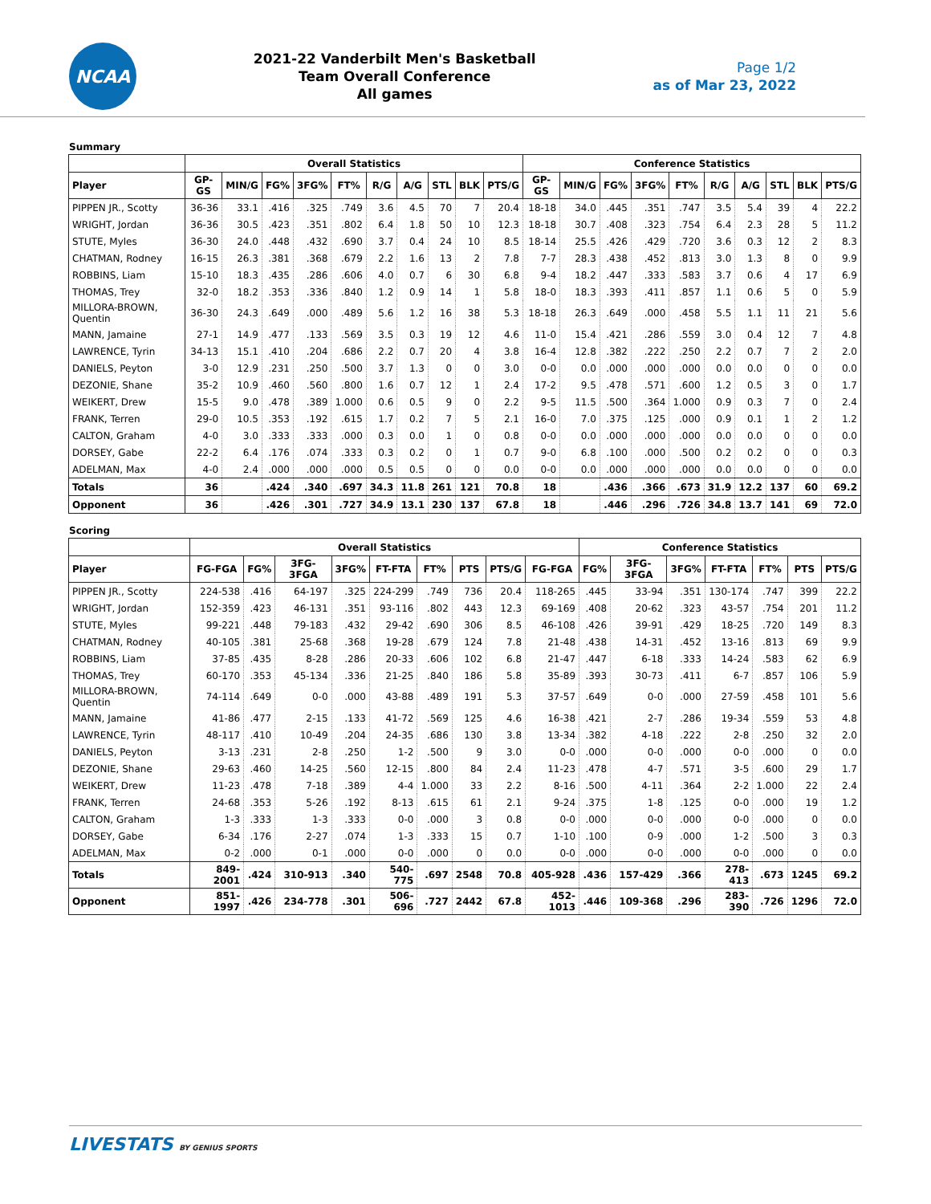NCAA
2021-22 Vanderbilt Men's Basketball
Team Overall Conference
All games
Page 1/2
as of Mar 23, 2022
Summary
| | Overall Statistics | | | | | | | | | | Conference Statistics | | | | | | | | | |
| --- | --- | --- | --- | --- | --- | --- | --- | --- | --- | --- | --- | --- | --- | --- | --- | --- | --- | --- | --- | --- |
| Player | GP-GS | MIN/G | FG% | 3FG% | FT% | R/G | A/G | STL | BLK | PTS/G | GP-GS | MIN/G | FG% | 3FG% | FT% | R/G | A/G | STL | BLK | PTS/G |
| PIPPEN JR., Scotty | 36-36 | 33.1 | .416 | .325 | .749 | 3.6 | 4.5 | 70 | 7 | 20.4 | 18-18 | 34.0 | .445 | .351 | .747 | 3.5 | 5.4 | 39 | 4 | 22.2 |
| WRIGHT, Jordan | 36-36 | 30.5 | .423 | .351 | .802 | 6.4 | 1.8 | 50 | 10 | 12.3 | 18-18 | 30.7 | .408 | .323 | .754 | 6.4 | 2.3 | 28 | 5 | 11.2 |
| STUTE, Myles | 36-30 | 24.0 | .448 | .432 | .690 | 3.7 | 0.4 | 24 | 10 | 8.5 | 18-14 | 25.5 | .426 | .429 | .720 | 3.6 | 0.3 | 12 | 2 | 8.3 |
| CHATMAN, Rodney | 16-15 | 26.3 | .381 | .368 | .679 | 2.2 | 1.6 | 13 | 2 | 7.8 | 7-7 | 28.3 | .438 | .452 | .813 | 3.0 | 1.3 | 8 | 0 | 9.9 |
| ROBBINS, Liam | 15-10 | 18.3 | .435 | .286 | .606 | 4.0 | 0.7 | 6 | 30 | 6.8 | 9-4 | 18.2 | .447 | .333 | .583 | 3.7 | 0.6 | 4 | 17 | 6.9 |
| THOMAS, Trey | 32-0 | 18.2 | .353 | .336 | .840 | 1.2 | 0.9 | 14 | 1 | 5.8 | 18-0 | 18.3 | .393 | .411 | .857 | 1.1 | 0.6 | 5 | 0 | 5.9 |
| MILLORA-BROWN, Quentin | 36-30 | 24.3 | .649 | .000 | .489 | 5.6 | 1.2 | 16 | 38 | 5.3 | 18-18 | 26.3 | .649 | .000 | .458 | 5.5 | 1.1 | 11 | 21 | 5.6 |
| MANN, Jamaine | 27-1 | 14.9 | .477 | .133 | .569 | 3.5 | 0.3 | 19 | 12 | 4.6 | 11-0 | 15.4 | .421 | .286 | .559 | 3.0 | 0.4 | 12 | 7 | 4.8 |
| LAWRENCE, Tyrin | 34-13 | 15.1 | .410 | .204 | .686 | 2.2 | 0.7 | 20 | 4 | 3.8 | 16-4 | 12.8 | .382 | .222 | .250 | 2.2 | 0.7 | 7 | 2 | 2.0 |
| DANIELS, Peyton | 3-0 | 12.9 | .231 | .250 | .500 | 3.7 | 1.3 | 0 | 0 | 3.0 | 0-0 | 0.0 | .000 | .000 | .000 | 0.0 | 0.0 | 0 | 0 | 0.0 |
| DEZONIE, Shane | 35-2 | 10.9 | .460 | .560 | .800 | 1.6 | 0.7 | 12 | 1 | 2.4 | 17-2 | 9.5 | .478 | .571 | .600 | 1.2 | 0.5 | 3 | 0 | 1.7 |
| WEIKERT, Drew | 15-5 | 9.0 | .478 | .389 | 1.000 | 0.6 | 0.5 | 9 | 0 | 2.2 | 9-5 | 11.5 | .500 | .364 | 1.000 | 0.9 | 0.3 | 7 | 0 | 2.4 |
| FRANK, Terren | 29-0 | 10.5 | .353 | .192 | .615 | 1.7 | 0.2 | 7 | 5 | 2.1 | 16-0 | 7.0 | .375 | .125 | .000 | 0.9 | 0.1 | 1 | 2 | 1.2 |
| CALTON, Graham | 4-0 | 3.0 | .333 | .333 | .000 | 0.3 | 0.0 | 1 | 0 | 0.8 | 0-0 | 0.0 | .000 | .000 | .000 | 0.0 | 0.0 | 0 | 0 | 0.0 |
| DORSEY, Gabe | 22-2 | 6.4 | .176 | .074 | .333 | 0.3 | 0.2 | 0 | 1 | 0.7 | 9-0 | 6.8 | .100 | .000 | .500 | 0.2 | 0.2 | 0 | 0 | 0.3 |
| ADELMAN, Max | 4-0 | 2.4 | .000 | .000 | .000 | 0.5 | 0.5 | 0 | 0 | 0.0 | 0-0 | 0.0 | .000 | .000 | .000 | 0.0 | 0.0 | 0 | 0 | 0.0 |
| Totals | 36 | | .424 | .340 | .697 | 34.3 | 11.8 | 261 | 121 | 70.8 | 18 | | .436 | .366 | .673 | 31.9 | 12.2 | 137 | 60 | 69.2 |
| Opponent | 36 | | .426 | .301 | .727 | 34.9 | 13.1 | 230 | 137 | 67.8 | 18 | | .446 | .296 | .726 | 34.8 | 13.7 | 141 | 69 | 72.0 |
Scoring
| | Overall Statistics | | | | | | | | | Conference Statistics | | | | | | |
| --- | --- | --- | --- | --- | --- | --- | --- | --- | --- | --- | --- | --- | --- | --- | --- | --- |
| Player | FG-FGA | FG% | 3FG-3FGA | 3FG% | FT-FTA | FT% | PTS | PTS/G | FG-FGA | FG% | 3FG-3FGA | 3FG% | FT-FTA | FT% | PTS | PTS/G |
| PIPPEN JR., Scotty | 224-538 | .416 | 64-197 | .325 | 224-299 | .749 | 736 | 20.4 | 118-265 | .445 | 33-94 | .351 | 130-174 | .747 | 399 | 22.2 |
| WRIGHT, Jordan | 152-359 | .423 | 46-131 | .351 | 93-116 | .802 | 443 | 12.3 | 69-169 | .408 | 20-62 | .323 | 43-57 | .754 | 201 | 11.2 |
| STUTE, Myles | 99-221 | .448 | 79-183 | .432 | 29-42 | .690 | 306 | 8.5 | 46-108 | .426 | 39-91 | .429 | 18-25 | .720 | 149 | 8.3 |
| CHATMAN, Rodney | 40-105 | .381 | 25-68 | .368 | 19-28 | .679 | 124 | 7.8 | 21-48 | .438 | 14-31 | .452 | 13-16 | .813 | 69 | 9.9 |
| ROBBINS, Liam | 37-85 | .435 | 8-28 | .286 | 20-33 | .606 | 102 | 6.8 | 21-47 | .447 | 6-18 | .333 | 14-24 | .583 | 62 | 6.9 |
| THOMAS, Trey | 60-170 | .353 | 45-134 | .336 | 21-25 | .840 | 186 | 5.8 | 35-89 | .393 | 30-73 | .411 | 6-7 | .857 | 106 | 5.9 |
| MILLORA-BROWN, Quentin | 74-114 | .649 | 0-0 | .000 | 43-88 | .489 | 191 | 5.3 | 37-57 | .649 | 0-0 | .000 | 27-59 | .458 | 101 | 5.6 |
| MANN, Jamaine | 41-86 | .477 | 2-15 | .133 | 41-72 | .569 | 125 | 4.6 | 16-38 | .421 | 2-7 | .286 | 19-34 | .559 | 53 | 4.8 |
| LAWRENCE, Tyrin | 48-117 | .410 | 10-49 | .204 | 24-35 | .686 | 130 | 3.8 | 13-34 | .382 | 4-18 | .222 | 2-8 | .250 | 32 | 2.0 |
| DANIELS, Peyton | 3-13 | .231 | 2-8 | .250 | 1-2 | .500 | 9 | 3.0 | 0-0 | .000 | 0-0 | .000 | 0-0 | .000 | 0 | 0.0 |
| DEZONIE, Shane | 29-63 | .460 | 14-25 | .560 | 12-15 | .800 | 84 | 2.4 | 11-23 | .478 | 4-7 | .571 | 3-5 | .600 | 29 | 1.7 |
| WEIKERT, Drew | 11-23 | .478 | 7-18 | .389 | 4-4 | 1.000 | 33 | 2.2 | 8-16 | .500 | 4-11 | .364 | 2-2 | 1.000 | 22 | 2.4 |
| FRANK, Terren | 24-68 | .353 | 5-26 | .192 | 8-13 | .615 | 61 | 2.1 | 9-24 | .375 | 1-8 | .125 | 0-0 | .000 | 19 | 1.2 |
| CALTON, Graham | 1-3 | .333 | 1-3 | .333 | 0-0 | .000 | 3 | 0.8 | 0-0 | .000 | 0-0 | .000 | 0-0 | .000 | 0 | 0.0 |
| DORSEY, Gabe | 6-34 | .176 | 2-27 | .074 | 1-3 | .333 | 15 | 0.7 | 1-10 | .100 | 0-9 | .000 | 1-2 | .500 | 3 | 0.3 |
| ADELMAN, Max | 0-2 | .000 | 0-1 | .000 | 0-0 | .000 | 0 | 0.0 | 0-0 | .000 | 0-0 | .000 | 0-0 | .000 | 0 | 0.0 |
| Totals | 849-2001 | .424 | 310-913 | .340 | 540-775 | .697 | 2548 | 70.8 | 405-928 | .436 | 157-429 | .366 | 278-413 | .673 | 1245 | 69.2 |
| Opponent | 851-1997 | .426 | 234-778 | .301 | 506-696 | .727 | 2442 | 67.8 | 452-1013 | .446 | 109-368 | .296 | 283-390 | .726 | 1296 | 72.0 |
LIVESTATS BY GENIUS SPORTS